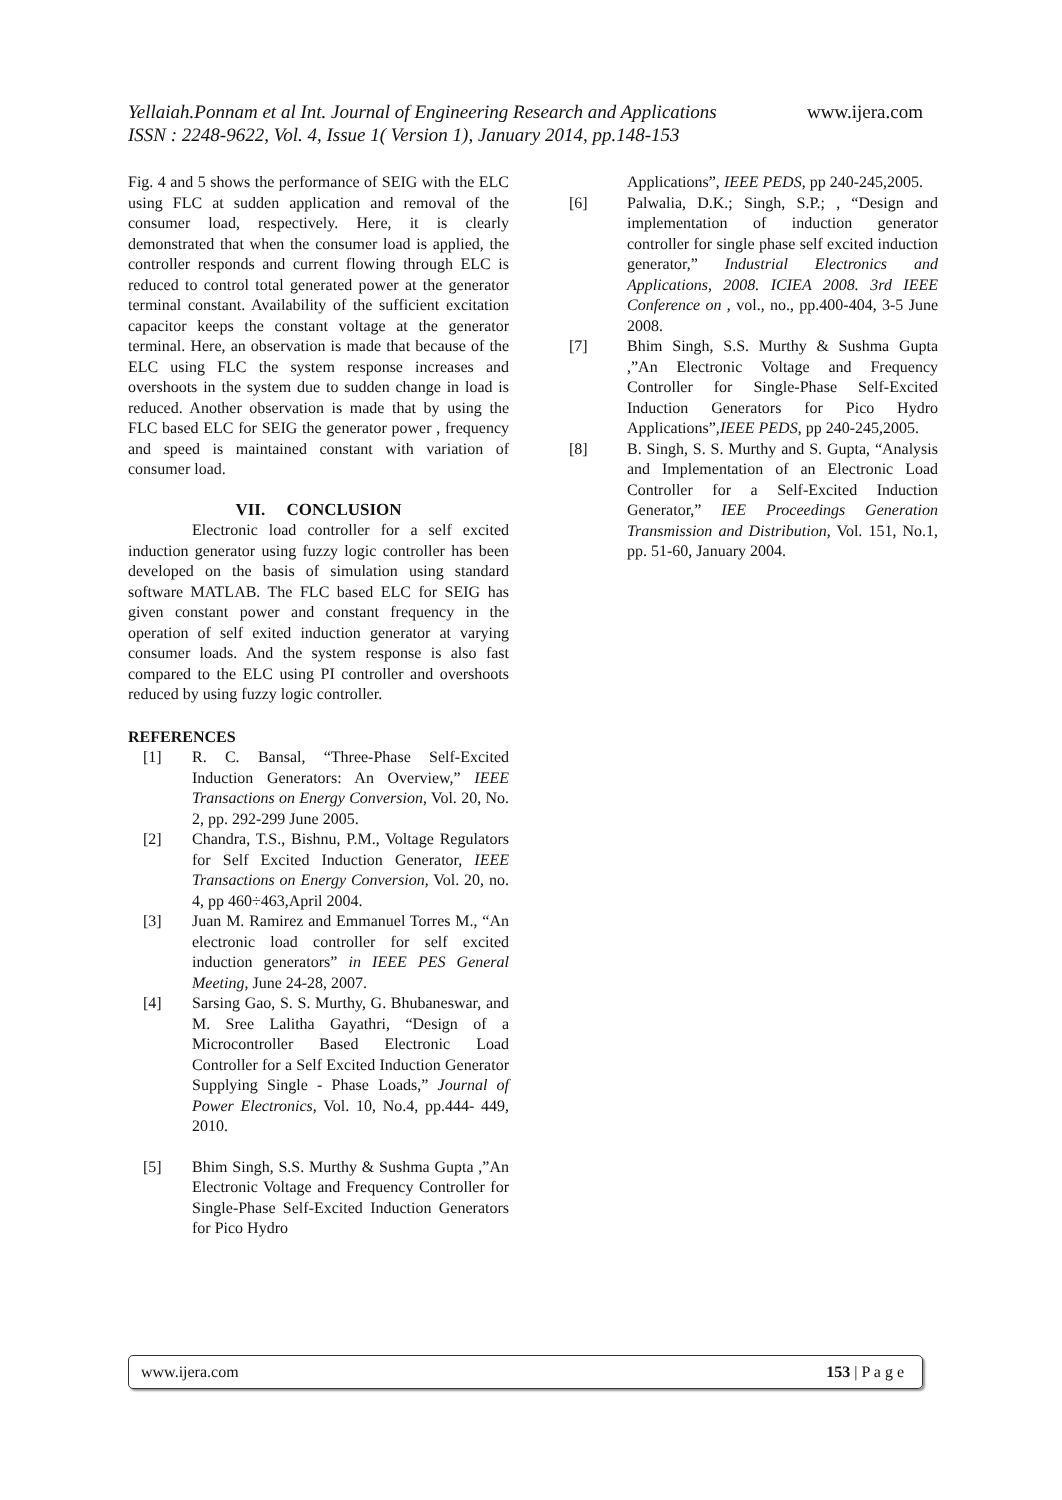www.ijera.com Yellaiah.Ponnam et al Int. Journal of Engineering Research and Applications
ISSN : 2248-9622, Vol. 4, Issue 1( Version 1), January 2014, pp.148-153
Fig. 4 and 5 shows the performance of SEIG with the ELC using FLC at sudden application and removal of the consumer load, respectively. Here, it is clearly demonstrated that when the consumer load is applied, the controller responds and current flowing through ELC is reduced to control total generated power at the generator terminal constant. Availability of the sufficient excitation capacitor keeps the constant voltage at the generator terminal. Here, an observation is made that because of the ELC using FLC the system response increases and overshoots in the system due to sudden change in load is reduced. Another observation is made that by using the FLC based ELC for SEIG the generator power , frequency and speed is maintained constant with variation of consumer load.
VII. CONCLUSION
Electronic load controller for a self excited induction generator using fuzzy logic controller has been developed on the basis of simulation using standard software MATLAB. The FLC based ELC for SEIG has given constant power and constant frequency in the operation of self exited induction generator at varying consumer loads. And the system response is also fast compared to the ELC using PI controller and overshoots reduced by using fuzzy logic controller.
REFERENCES
[1] R. C. Bansal, “Three-Phase Self-Excited Induction Generators: An Overview,” IEEE Transactions on Energy Conversion, Vol. 20, No. 2, pp. 292-299 June 2005.
[2] Chandra, T.S., Bishnu, P.M., Voltage Regulators for Self Excited Induction Generator, IEEE Transactions on Energy Conversion, Vol. 20, no. 4, pp 460÷463,April 2004.
[3] Juan M. Ramirez and Emmanuel Torres M., “An electronic load controller for self excited induction generators” in IEEE PES General Meeting, June 24-28, 2007.
[4] Sarsing Gao, S. S. Murthy, G. Bhubaneswar, and M. Sree Lalitha Gayathri, “Design of a Microcontroller Based Electronic Load Controller for a Self Excited Induction Generator Supplying Single - Phase Loads,” Journal of Power Electronics, Vol. 10, No.4, pp.444- 449, 2010.
[5] Bhim Singh, S.S. Murthy & Sushma Gupta ,”An Electronic Voltage and Frequency Controller for Single-Phase Self-Excited Induction Generators for Pico Hydro
Applications”, IEEE PEDS, pp 240-245,2005.
[6] Palwalia, D.K.; Singh, S.P.; , “Design and implementation of induction generator controller for single phase self excited induction generator,” Industrial Electronics and Applications, 2008. ICIEA 2008. 3rd IEEE Conference on , vol., no., pp.400-404, 3-5 June 2008.
[7] Bhim Singh, S.S. Murthy & Sushma Gupta ,”An Electronic Voltage and Frequency Controller for Single-Phase Self-Excited Induction Generators for Pico Hydro Applications”,IEEE PEDS, pp 240-245,2005.
[8] B. Singh, S. S. Murthy and S. Gupta, “Analysis and Implementation of an Electronic Load Controller for a Self-Excited Induction Generator,” IEE Proceedings Generation Transmission and Distribution, Vol. 151, No.1, pp. 51-60, January 2004.
www.ijera.com 153 | P a g e